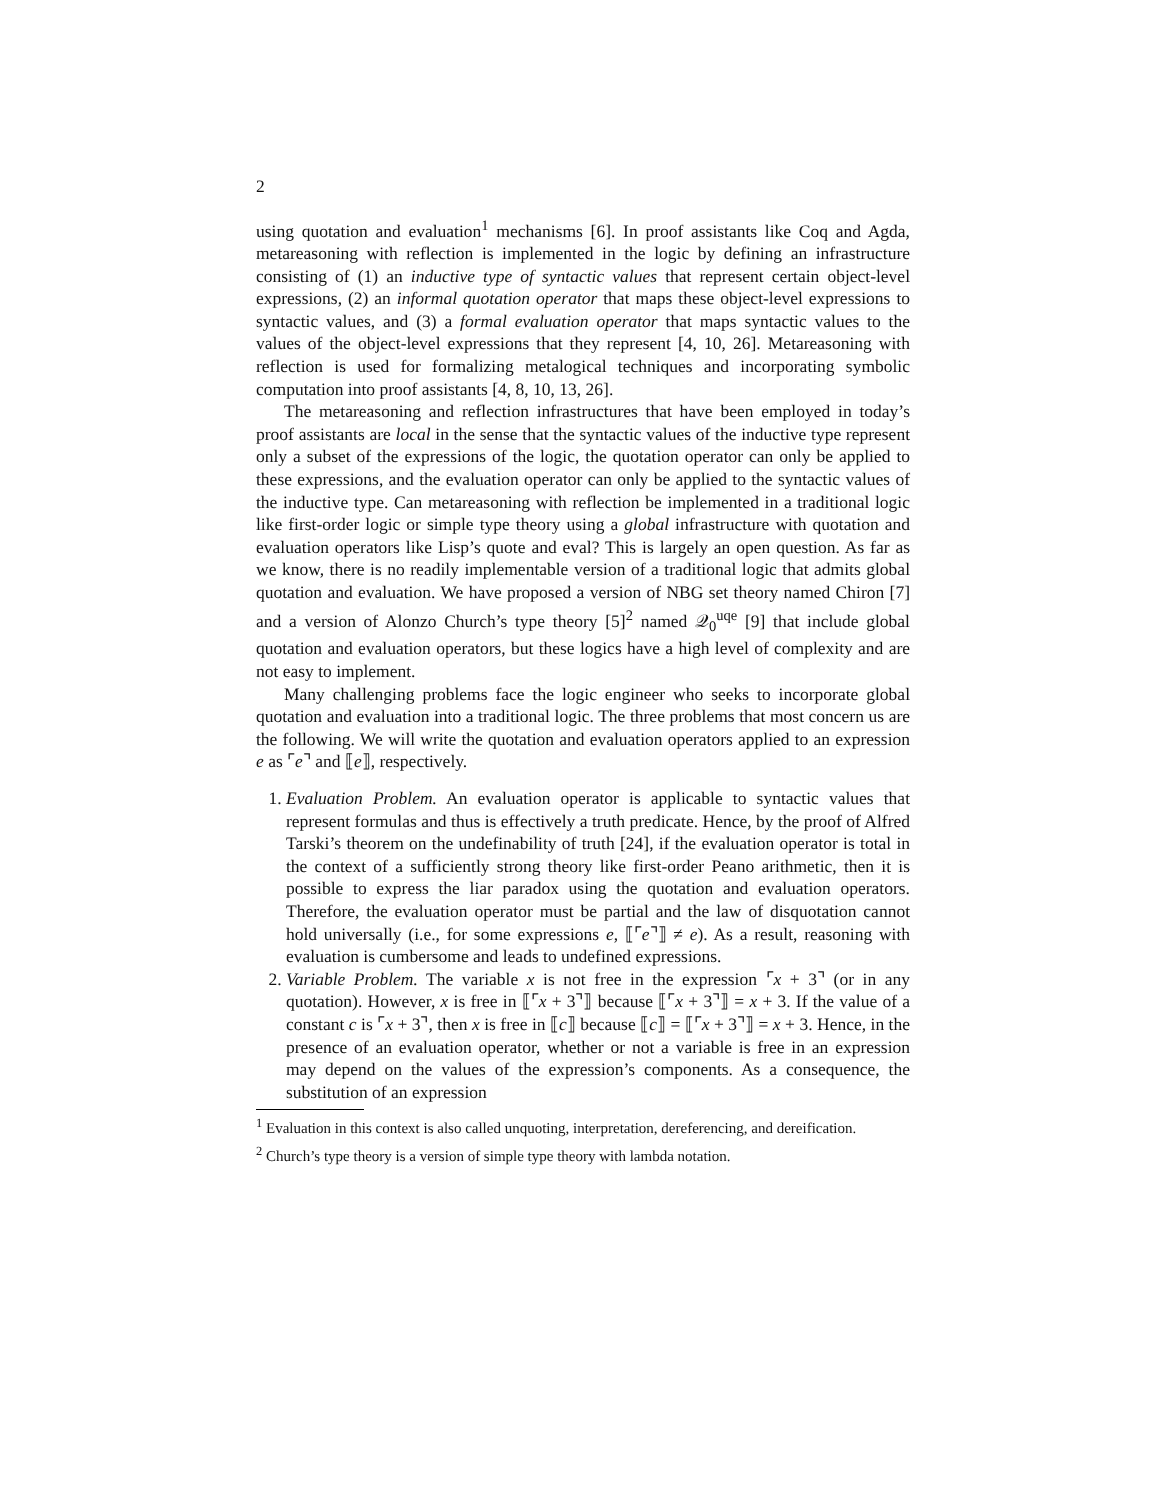2
using quotation and evaluation<sup>1</sup> mechanisms [6]. In proof assistants like Coq and Agda, metareasoning with reflection is implemented in the logic by defining an infrastructure consisting of (1) an inductive type of syntactic values that represent certain object-level expressions, (2) an informal quotation operator that maps these object-level expressions to syntactic values, and (3) a formal evaluation operator that maps syntactic values to the values of the object-level expressions that they represent [4, 10, 26]. Metareasoning with reflection is used for formalizing metalogical techniques and incorporating symbolic computation into proof assistants [4, 8, 10, 13, 26].
The metareasoning and reflection infrastructures that have been employed in today’s proof assistants are local in the sense that the syntactic values of the inductive type represent only a subset of the expressions of the logic, the quotation operator can only be applied to these expressions, and the evaluation operator can only be applied to the syntactic values of the inductive type. Can metareasoning with reflection be implemented in a traditional logic like first-order logic or simple type theory using a global infrastructure with quotation and evaluation operators like Lisp’s quote and eval? This is largely an open question. As far as we know, there is no readily implementable version of a traditional logic that admits global quotation and evaluation. We have proposed a version of NBG set theory named Chiron [7] and a version of Alonzo Church’s type theory [5]<sup>2</sup> named 𝒬<sub>0</sub><sup>uqe</sup> [9] that include global quotation and evaluation operators, but these logics have a high level of complexity and are not easy to implement.
Many challenging problems face the logic engineer who seeks to incorporate global quotation and evaluation into a traditional logic. The three problems that most concern us are the following. We will write the quotation and evaluation operators applied to an expression e as ⌜e⌝ and ⟦e⟧, respectively.
1. Evaluation Problem. An evaluation operator is applicable to syntactic values that represent formulas and thus is effectively a truth predicate. Hence, by the proof of Alfred Tarski’s theorem on the undefinability of truth [24], if the evaluation operator is total in the context of a sufficiently strong theory like first-order Peano arithmetic, then it is possible to express the liar paradox using the quotation and evaluation operators. Therefore, the evaluation operator must be partial and the law of disquotation cannot hold universally (i.e., for some expressions e, ⟦⌜e⌝⟧ ≠ e). As a result, reasoning with evaluation is cumbersome and leads to undefined expressions.
2. Variable Problem. The variable x is not free in the expression ⌜x + 3⌝ (or in any quotation). However, x is free in ⟦⌜x + 3⌝⟧ because ⟦⌜x + 3⌝⟧ = x + 3. If the value of a constant c is ⌜x + 3⌝, then x is free in ⟦c⟧ because ⟦c⟧ = ⟦⌜x + 3⌝⟧ = x + 3. Hence, in the presence of an evaluation operator, whether or not a variable is free in an expression may depend on the values of the expression’s components. As a consequence, the substitution of an expression
<sup>1</sup> Evaluation in this context is also called unquoting, interpretation, dereferencing, and dereification.
<sup>2</sup> Church’s type theory is a version of simple type theory with lambda notation.